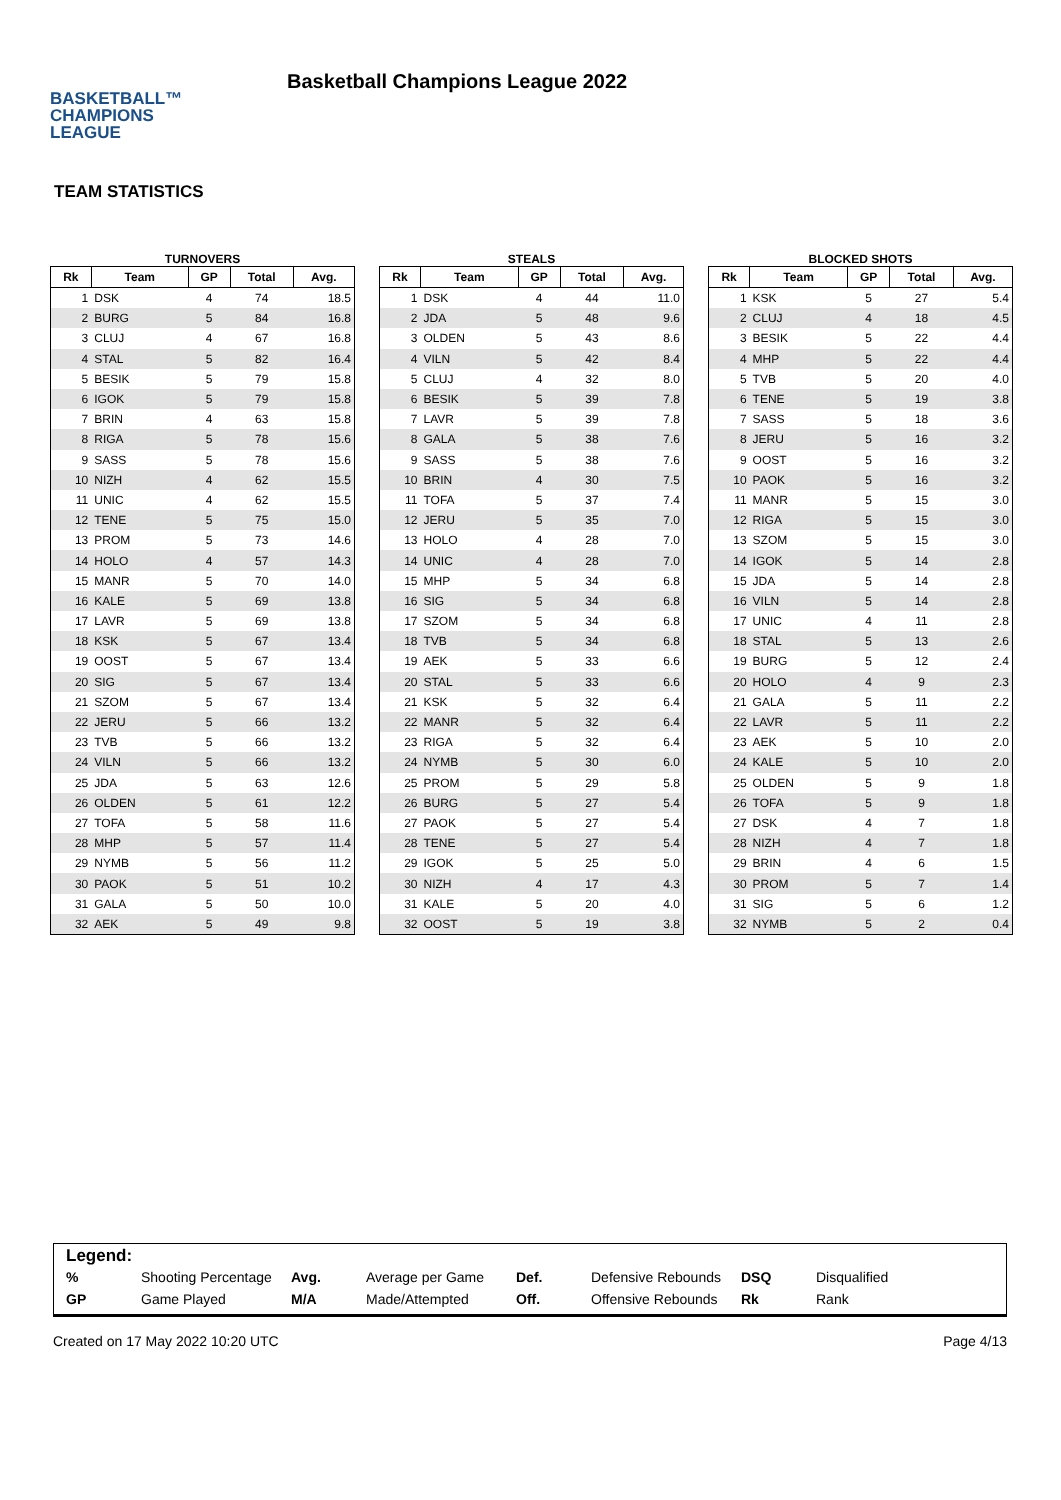BASKETBALL™
CHAMPIONS
LEAGUE
Basketball Champions League 2022
TEAM STATISTICS
TURNOVERS
| Rk | Team | GP | Total | Avg. |
| --- | --- | --- | --- | --- |
| 1 | DSK | 4 | 74 | 18.5 |
| 2 | BURG | 5 | 84 | 16.8 |
| 3 | CLUJ | 4 | 67 | 16.8 |
| 4 | STAL | 5 | 82 | 16.4 |
| 5 | BESIK | 5 | 79 | 15.8 |
| 6 | IGOK | 5 | 79 | 15.8 |
| 7 | BRIN | 4 | 63 | 15.8 |
| 8 | RIGA | 5 | 78 | 15.6 |
| 9 | SASS | 5 | 78 | 15.6 |
| 10 | NIZH | 4 | 62 | 15.5 |
| 11 | UNIC | 4 | 62 | 15.5 |
| 12 | TENE | 5 | 75 | 15.0 |
| 13 | PROM | 5 | 73 | 14.6 |
| 14 | HOLO | 4 | 57 | 14.3 |
| 15 | MANR | 5 | 70 | 14.0 |
| 16 | KALE | 5 | 69 | 13.8 |
| 17 | LAVR | 5 | 69 | 13.8 |
| 18 | KSK | 5 | 67 | 13.4 |
| 19 | OOST | 5 | 67 | 13.4 |
| 20 | SIG | 5 | 67 | 13.4 |
| 21 | SZOM | 5 | 67 | 13.4 |
| 22 | JERU | 5 | 66 | 13.2 |
| 23 | TVB | 5 | 66 | 13.2 |
| 24 | VILN | 5 | 66 | 13.2 |
| 25 | JDA | 5 | 63 | 12.6 |
| 26 | OLDEN | 5 | 61 | 12.2 |
| 27 | TOFA | 5 | 58 | 11.6 |
| 28 | MHP | 5 | 57 | 11.4 |
| 29 | NYMB | 5 | 56 | 11.2 |
| 30 | PAOK | 5 | 51 | 10.2 |
| 31 | GALA | 5 | 50 | 10.0 |
| 32 | AEK | 5 | 49 | 9.8 |
STEALS
| Rk | Team | GP | Total | Avg. |
| --- | --- | --- | --- | --- |
| 1 | DSK | 4 | 44 | 11.0 |
| 2 | JDA | 5 | 48 | 9.6 |
| 3 | OLDEN | 5 | 43 | 8.6 |
| 4 | VILN | 5 | 42 | 8.4 |
| 5 | CLUJ | 4 | 32 | 8.0 |
| 6 | BESIK | 5 | 39 | 7.8 |
| 7 | LAVR | 5 | 39 | 7.8 |
| 8 | GALA | 5 | 38 | 7.6 |
| 9 | SASS | 5 | 38 | 7.6 |
| 10 | BRIN | 4 | 30 | 7.5 |
| 11 | TOFA | 5 | 37 | 7.4 |
| 12 | JERU | 5 | 35 | 7.0 |
| 13 | HOLO | 4 | 28 | 7.0 |
| 14 | UNIC | 4 | 28 | 7.0 |
| 15 | MHP | 5 | 34 | 6.8 |
| 16 | SIG | 5 | 34 | 6.8 |
| 17 | SZOM | 5 | 34 | 6.8 |
| 18 | TVB | 5 | 34 | 6.8 |
| 19 | AEK | 5 | 33 | 6.6 |
| 20 | STAL | 5 | 33 | 6.6 |
| 21 | KSK | 5 | 32 | 6.4 |
| 22 | MANR | 5 | 32 | 6.4 |
| 23 | RIGA | 5 | 32 | 6.4 |
| 24 | NYMB | 5 | 30 | 6.0 |
| 25 | PROM | 5 | 29 | 5.8 |
| 26 | BURG | 5 | 27 | 5.4 |
| 27 | PAOK | 5 | 27 | 5.4 |
| 28 | TENE | 5 | 27 | 5.4 |
| 29 | IGOK | 5 | 25 | 5.0 |
| 30 | NIZH | 4 | 17 | 4.3 |
| 31 | KALE | 5 | 20 | 4.0 |
| 32 | OOST | 5 | 19 | 3.8 |
BLOCKED SHOTS
| Rk | Team | GP | Total | Avg. |
| --- | --- | --- | --- | --- |
| 1 | KSK | 5 | 27 | 5.4 |
| 2 | CLUJ | 4 | 18 | 4.5 |
| 3 | BESIK | 5 | 22 | 4.4 |
| 4 | MHP | 5 | 22 | 4.4 |
| 5 | TVB | 5 | 20 | 4.0 |
| 6 | TENE | 5 | 19 | 3.8 |
| 7 | SASS | 5 | 18 | 3.6 |
| 8 | JERU | 5 | 16 | 3.2 |
| 9 | OOST | 5 | 16 | 3.2 |
| 10 | PAOK | 5 | 16 | 3.2 |
| 11 | MANR | 5 | 15 | 3.0 |
| 12 | RIGA | 5 | 15 | 3.0 |
| 13 | SZOM | 5 | 15 | 3.0 |
| 14 | IGOK | 5 | 14 | 2.8 |
| 15 | JDA | 5 | 14 | 2.8 |
| 16 | VILN | 5 | 14 | 2.8 |
| 17 | UNIC | 4 | 11 | 2.8 |
| 18 | STAL | 5 | 13 | 2.6 |
| 19 | BURG | 5 | 12 | 2.4 |
| 20 | HOLO | 4 | 9 | 2.3 |
| 21 | GALA | 5 | 11 | 2.2 |
| 22 | LAVR | 5 | 11 | 2.2 |
| 23 | AEK | 5 | 10 | 2.0 |
| 24 | KALE | 5 | 10 | 2.0 |
| 25 | OLDEN | 5 | 9 | 1.8 |
| 26 | TOFA | 5 | 9 | 1.8 |
| 27 | DSK | 4 | 7 | 1.8 |
| 28 | NIZH | 4 | 7 | 1.8 |
| 29 | BRIN | 4 | 6 | 1.5 |
| 30 | PROM | 5 | 7 | 1.4 |
| 31 | SIG | 5 | 6 | 1.2 |
| 32 | NYMB | 5 | 2 | 0.4 |
Legend:
| % | Shooting Percentage | Avg. | Average per Game | Def. | Defensive Rebounds | DSQ | Disqualified |
| GP | Game Played | M/A | Made/Attempted | Off. | Offensive Rebounds | Rk | Rank |
Created on 17 May 2022 10:20 UTC Page 4/13